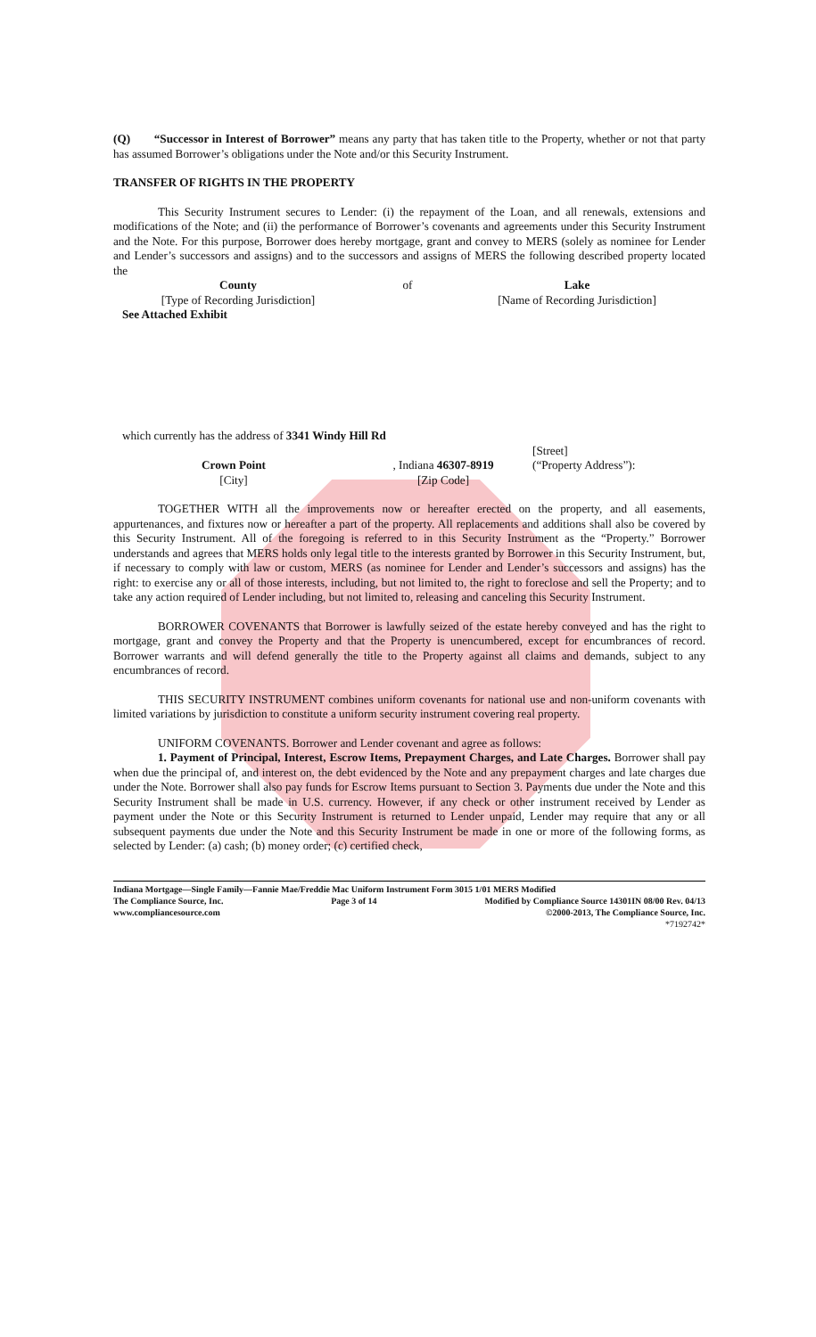(Q) “Successor in Interest of Borrower” means any party that has taken title to the Property, whether or not that party has assumed Borrower’s obligations under the Note and/or this Security Instrument.
TRANSFER OF RIGHTS IN THE PROPERTY
This Security Instrument secures to Lender: (i) the repayment of the Loan, and all renewals, extensions and modifications of the Note; and (ii) the performance of Borrower’s covenants and agreements under this Security Instrument and the Note. For this purpose, Borrower does hereby mortgage, grant and convey to MERS (solely as nominee for Lender and Lender’s successors and assigns) and to the successors and assigns of MERS the following described property located the
County
[Type of Recording Jurisdiction] of Lake
[Name of Recording Jurisdiction]
See Attached Exhibit
which currently has the address of 3341 Windy Hill Rd
[Street]
Crown Point
[City], Indiana 46307-8919
[Zip Code] (“Property Address”):
TOGETHER WITH all the improvements now or hereafter erected on the property, and all easements, appurtenances, and fixtures now or hereafter a part of the property. All replacements and additions shall also be covered by this Security Instrument. All of the foregoing is referred to in this Security Instrument as the “Property.” Borrower understands and agrees that MERS holds only legal title to the interests granted by Borrower in this Security Instrument, but, if necessary to comply with law or custom, MERS (as nominee for Lender and Lender’s successors and assigns) has the right: to exercise any or all of those interests, including, but not limited to, the right to foreclose and sell the Property; and to take any action required of Lender including, but not limited to, releasing and canceling this Security Instrument.
BORROWER COVENANTS that Borrower is lawfully seized of the estate hereby conveyed and has the right to mortgage, grant and convey the Property and that the Property is unencumbered, except for encumbrances of record. Borrower warrants and will defend generally the title to the Property against all claims and demands, subject to any encumbrances of record.
THIS SECURITY INSTRUMENT combines uniform covenants for national use and non-uniform covenants with limited variations by jurisdiction to constitute a uniform security instrument covering real property.
UNIFORM COVENANTS. Borrower and Lender covenant and agree as follows:
1. Payment of Principal, Interest, Escrow Items, Prepayment Charges, and Late Charges. Borrower shall pay when due the principal of, and interest on, the debt evidenced by the Note and any prepayment charges and late charges due under the Note. Borrower shall also pay funds for Escrow Items pursuant to Section 3. Payments due under the Note and this Security Instrument shall be made in U.S. currency. However, if any check or other instrument received by Lender as payment under the Note or this Security Instrument is returned to Lender unpaid, Lender may require that any or all subsequent payments due under the Note and this Security Instrument be made in one or more of the following forms, as selected by Lender: (a) cash; (b) money order; (c) certified check,
Indiana Mortgage—Single Family—Fannie Mae/Freddie Mac Uniform Instrument Form 3015 1/01 MERS Modified
The Compliance Source, Inc. Page 3 of 14 Modified by Compliance Source 14301IN 08/00 Rev. 04/13
www.compliancesource.com ©2000-2013, The Compliance Source, Inc.
*7192742*